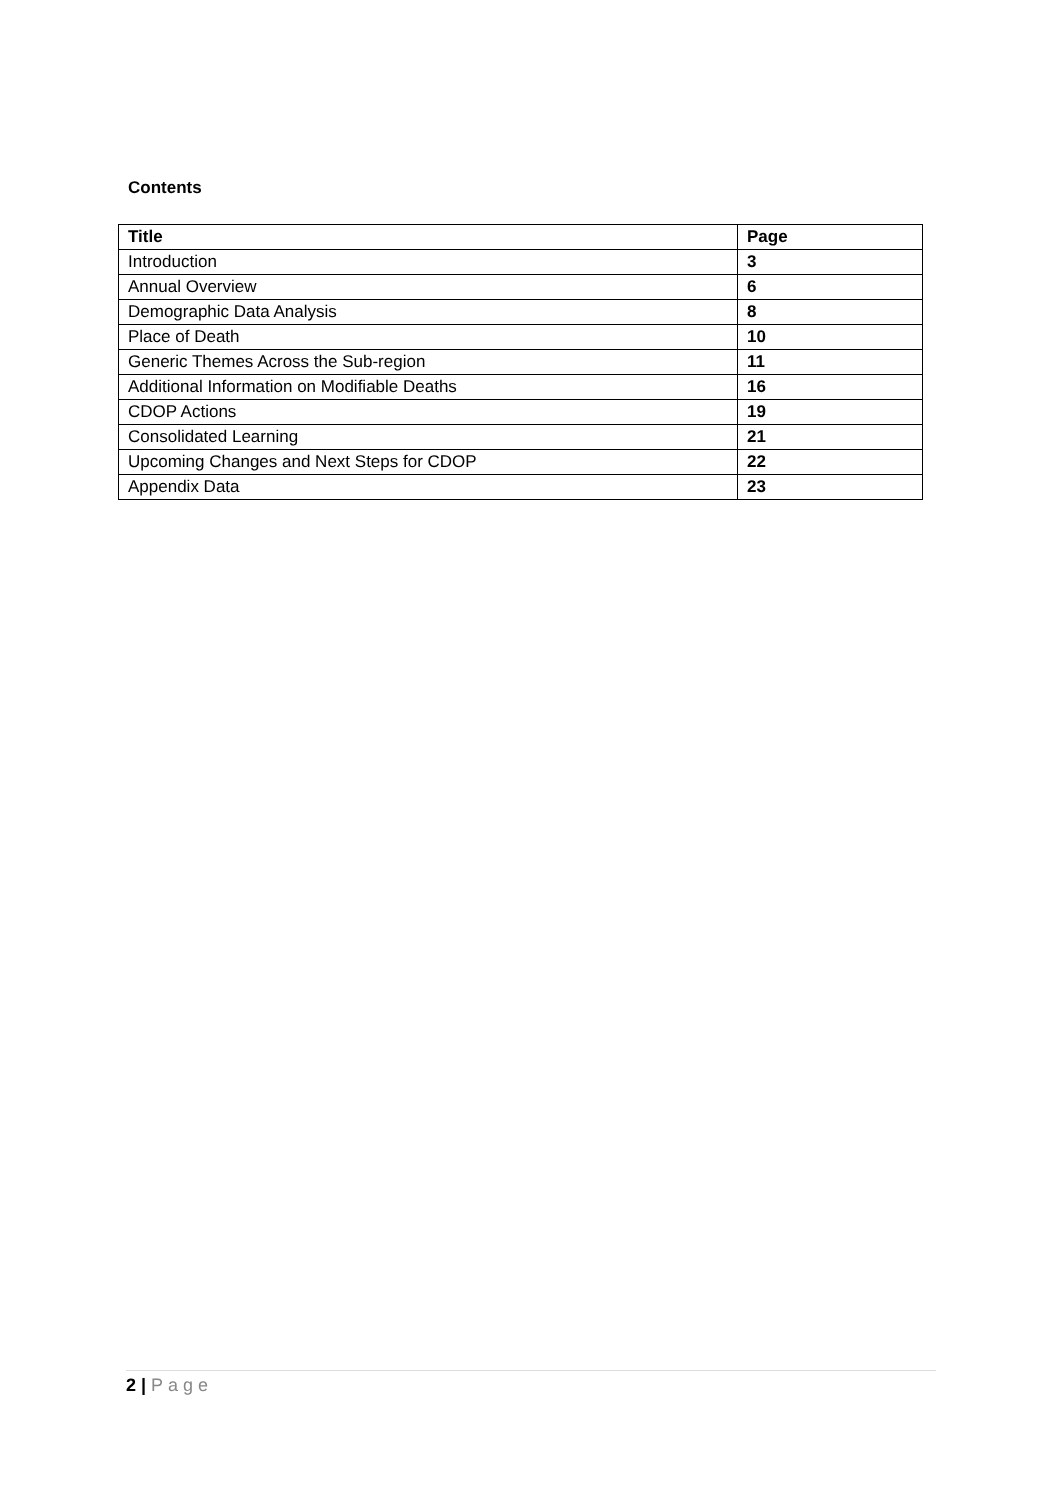Contents
| Title | Page |
| --- | --- |
| Introduction | 3 |
| Annual Overview | 6 |
| Demographic Data Analysis | 8 |
| Place of Death | 10 |
| Generic Themes Across the Sub-region | 11 |
| Additional Information on Modifiable Deaths | 16 |
| CDOP Actions | 19 |
| Consolidated Learning | 21 |
| Upcoming Changes and Next Steps for CDOP | 22 |
| Appendix Data | 23 |
2 | Page